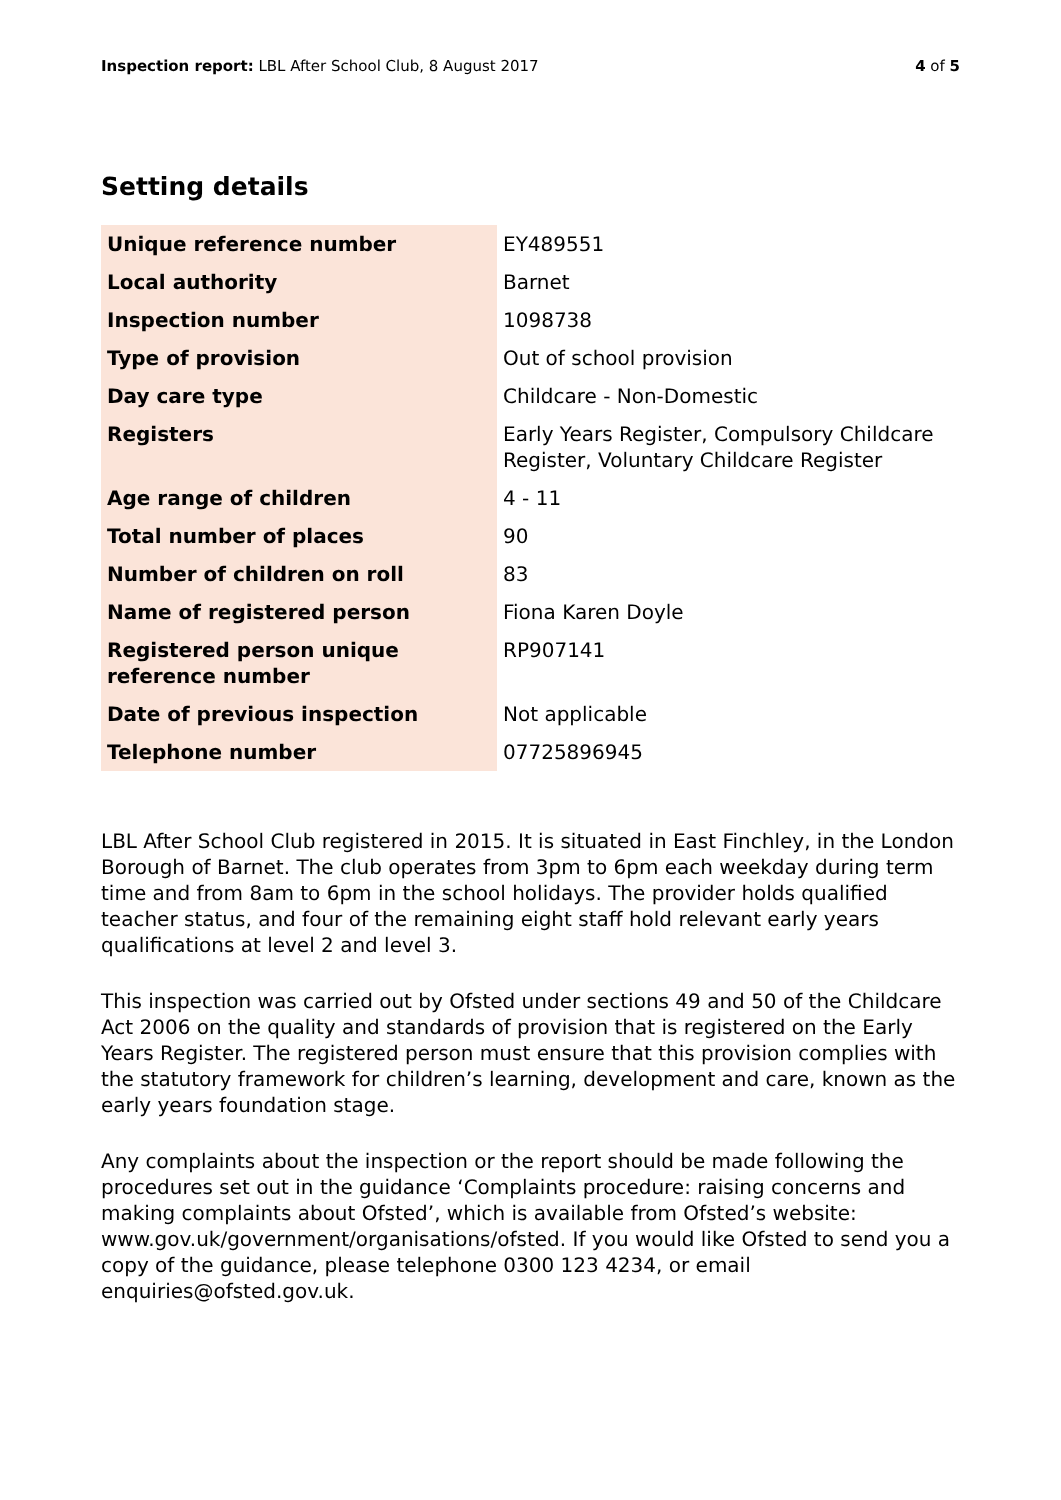Inspection report: LBL After School Club, 8 August 2017 4 of 5
Setting details
| Unique reference number | EY489551 |
| Local authority | Barnet |
| Inspection number | 1098738 |
| Type of provision | Out of school provision |
| Day care type | Childcare - Non-Domestic |
| Registers | Early Years Register, Compulsory Childcare Register, Voluntary Childcare Register |
| Age range of children | 4 - 11 |
| Total number of places | 90 |
| Number of children on roll | 83 |
| Name of registered person | Fiona Karen Doyle |
| Registered person unique reference number | RP907141 |
| Date of previous inspection | Not applicable |
| Telephone number | 07725896945 |
LBL After School Club registered in 2015. It is situated in East Finchley, in the London Borough of Barnet. The club operates from 3pm to 6pm each weekday during term time and from 8am to 6pm in the school holidays. The provider holds qualified teacher status, and four of the remaining eight staff hold relevant early years qualifications at level 2 and level 3.
This inspection was carried out by Ofsted under sections 49 and 50 of the Childcare Act 2006 on the quality and standards of provision that is registered on the Early Years Register. The registered person must ensure that this provision complies with the statutory framework for children’s learning, development and care, known as the early years foundation stage.
Any complaints about the inspection or the report should be made following the procedures set out in the guidance ‘Complaints procedure: raising concerns and making complaints about Ofsted’, which is available from Ofsted’s website: www.gov.uk/government/organisations/ofsted. If you would like Ofsted to send you a copy of the guidance, please telephone 0300 123 4234, or email enquiries@ofsted.gov.uk.